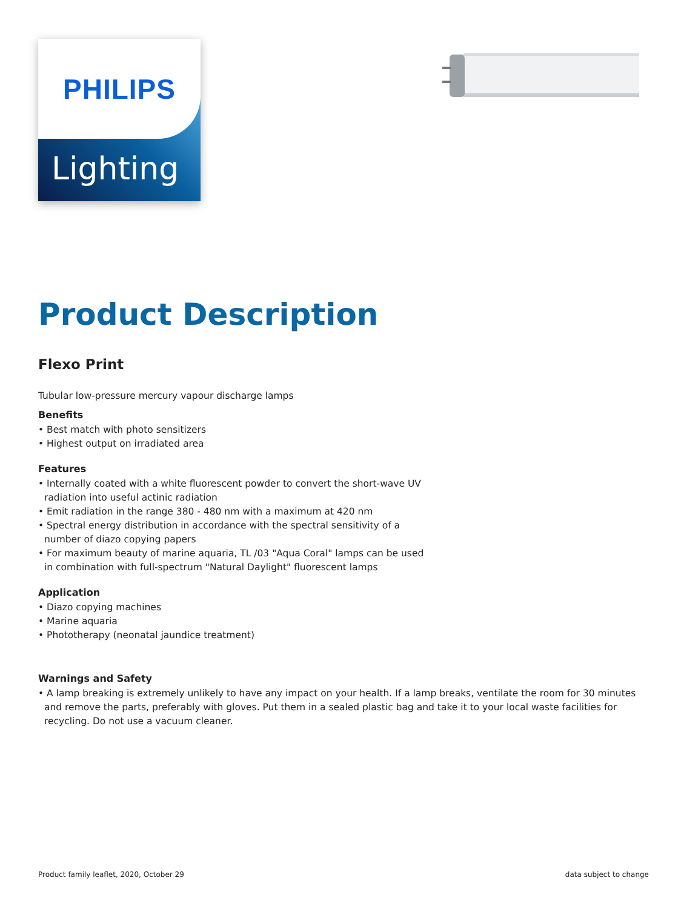PHILIPS
Lighting
Product Description
Flexo Print
Tubular low-pressure mercury vapour discharge lamps
Benefits
• Best match with photo sensitizers
• Highest output on irradiated area
Features
• Internally coated with a white fluorescent powder to convert the short-wave UV radiation into useful actinic radiation
• Emit radiation in the range 380 - 480 nm with a maximum at 420 nm
• Spectral energy distribution in accordance with the spectral sensitivity of a number of diazo copying papers
• For maximum beauty of marine aquaria, TL /03 "Aqua Coral" lamps can be used in combination with full-spectrum "Natural Daylight" fluorescent lamps
Application
• Diazo copying machines
• Marine aquaria
• Phototherapy (neonatal jaundice treatment)
Warnings and Safety
• A lamp breaking is extremely unlikely to have any impact on your health. If a lamp breaks, ventilate the room for 30 minutes and remove the parts, preferably with gloves. Put them in a sealed plastic bag and take it to your local waste facilities for recycling. Do not use a vacuum cleaner.
Product family leaflet, 2020, October 29 data subject to change